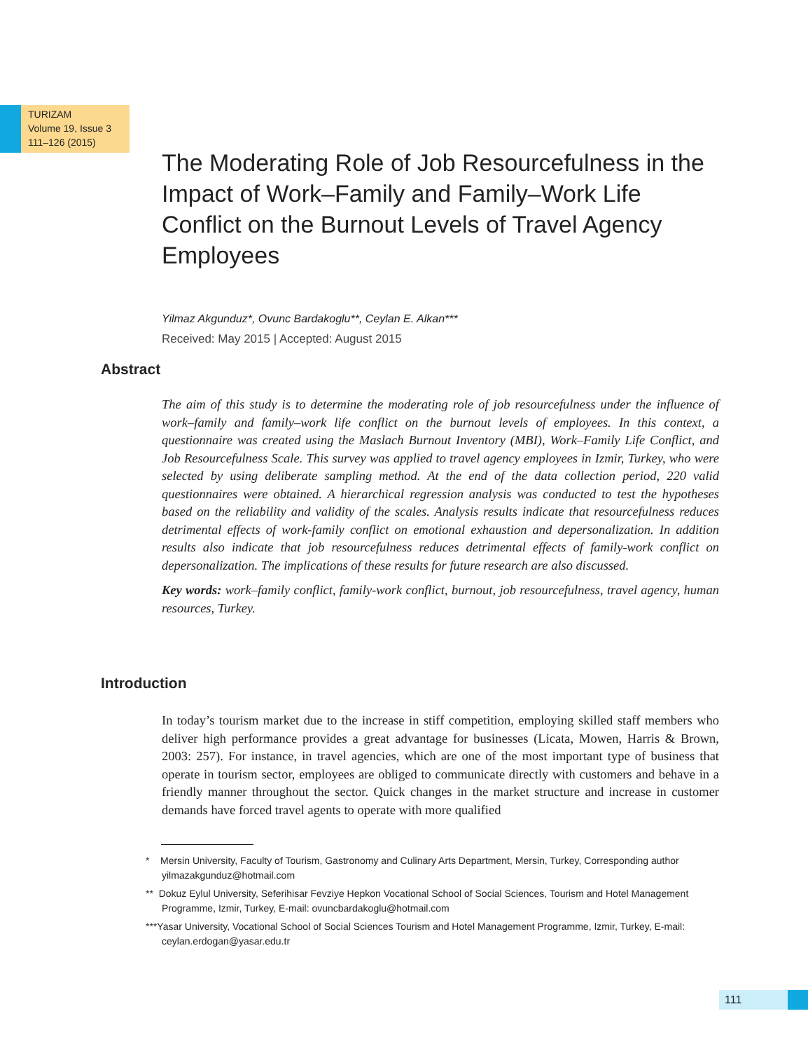TURIZAM
Volume 19, Issue 3
111–126 (2015)
The Moderating Role of Job Resourcefulness in the Impact of Work–Family and Family–Work Life Conflict on the Burnout Levels of Travel Agency Employees
Yilmaz Akgunduz*, Ovunc Bardakoglu**, Ceylan E. Alkan***
Received: May 2015 | Accepted: August 2015
Abstract
The aim of this study is to determine the moderating role of job resourcefulness under the influence of work–family and family–work life conflict on the burnout levels of employees. In this context, a questionnaire was created using the Maslach Burnout Inventory (MBI), Work–Family Life Conflict, and Job Resourcefulness Scale. This survey was applied to travel agency employees in Izmir, Turkey, who were selected by using deliberate sampling method. At the end of the data collection period, 220 valid questionnaires were obtained. A hierarchical regression analysis was conducted to test the hypotheses based on the reliability and validity of the scales. Analysis results indicate that resourcefulness reduces detrimental effects of work-family conflict on emotional exhaustion and depersonalization. In addition results also indicate that job resourcefulness reduces detrimental effects of family-work conflict on depersonalization. The implications of these results for future research are also discussed.
Key words: work–family conflict, family-work conflict, burnout, job resourcefulness, travel agency, human resources, Turkey.
Introduction
In today’s tourism market due to the increase in stiff competition, employing skilled staff members who deliver high performance provides a great advantage for businesses (Licata, Mowen, Harris & Brown, 2003: 257). For instance, in travel agencies, which are one of the most important type of business that operate in tourism sector, employees are obliged to communicate directly with customers and behave in a friendly manner throughout the sector. Quick changes in the market structure and increase in customer demands have forced travel agents to operate with more qualified
* Mersin University, Faculty of Tourism, Gastronomy and Culinary Arts Department, Mersin, Turkey, Corresponding author yilmazakgunduz@hotmail.com
** Dokuz Eylul University, Seferihisar Fevziye Hepkon Vocational School of Social Sciences, Tourism and Hotel Management Programme, Izmir, Turkey, E-mail: ovuncbardakoglu@hotmail.com
***Yasar University, Vocational School of Social Sciences Tourism and Hotel Management Programme, Izmir, Turkey, E-mail: ceylan.erdogan@yasar.edu.tr
111